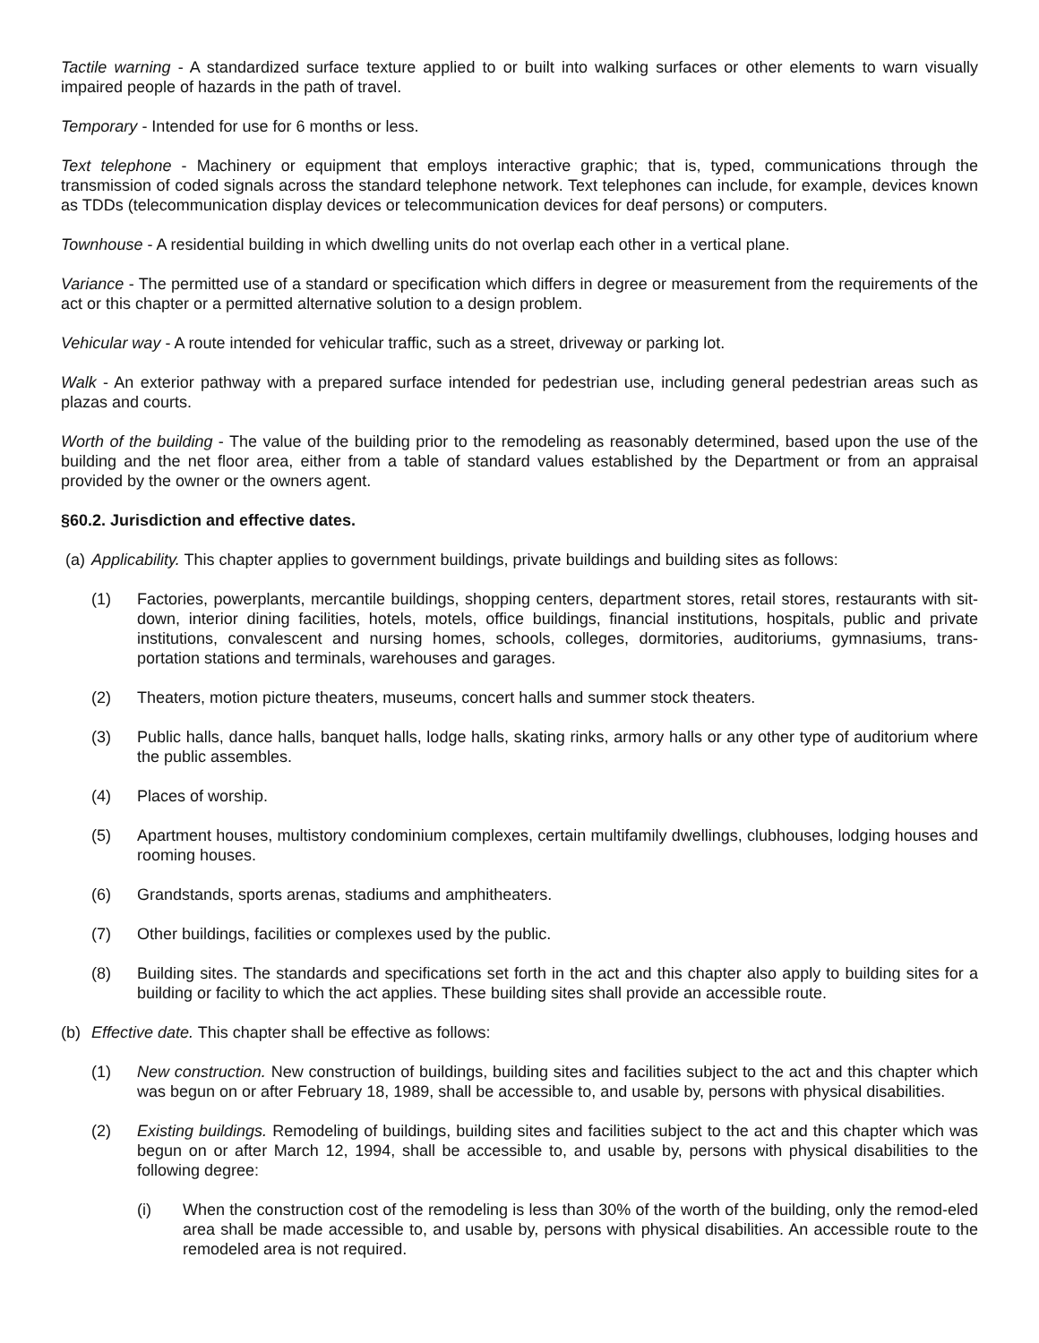Tactile warning - A standardized surface texture applied to or built into walking surfaces or other elements to warn visually impaired people of hazards in the path of travel.
Temporary - Intended for use for 6 months or less.
Text telephone - Machinery or equipment that employs interactive graphic; that is, typed, communications through the transmission of coded signals across the standard telephone network. Text telephones can include, for example, devices known as TDDs (telecommunication display devices or telecommunication devices for deaf persons) or computers.
Townhouse - A residential building in which dwelling units do not overlap each other in a vertical plane.
Variance - The permitted use of a standard or specification which differs in degree or measurement from the requirements of the act or this chapter or a permitted alternative solution to a design problem.
Vehicular way - A route intended for vehicular traffic, such as a street, driveway or parking lot.
Walk - An exterior pathway with a prepared surface intended for pedestrian use, including general pedestrian areas such as plazas and courts.
Worth of the building - The value of the building prior to the remodeling as reasonably determined, based upon the use of the building and the net floor area, either from a table of standard values established by the Department or from an appraisal provided by the owner or the owners agent.
§60.2. Jurisdiction and effective dates.
(a) Applicability. This chapter applies to government buildings, private buildings and building sites as follows:
(1) Factories, powerplants, mercantile buildings, shopping centers, department stores, retail stores, restaurants with sit-down, interior dining facilities, hotels, motels, office buildings, financial institutions, hospitals, public and private institutions, convalescent and nursing homes, schools, colleges, dormitories, auditoriums, gymnasiums, trans-portation stations and terminals, warehouses and garages.
(2) Theaters, motion picture theaters, museums, concert halls and summer stock theaters.
(3) Public halls, dance halls, banquet halls, lodge halls, skating rinks, armory halls or any other type of auditorium where the public assembles.
(4) Places of worship.
(5) Apartment houses, multistory condominium complexes, certain multifamily dwellings, clubhouses, lodging houses and rooming houses.
(6) Grandstands, sports arenas, stadiums and amphitheaters.
(7) Other buildings, facilities or complexes used by the public.
(8) Building sites. The standards and specifications set forth in the act and this chapter also apply to building sites for a building or facility to which the act applies. These building sites shall provide an accessible route.
(b) Effective date. This chapter shall be effective as follows:
(1) New construction. New construction of buildings, building sites and facilities subject to the act and this chapter which was begun on or after February 18, 1989, shall be accessible to, and usable by, persons with physical disabilities.
(2) Existing buildings. Remodeling of buildings, building sites and facilities subject to the act and this chapter which was begun on or after March 12, 1994, shall be accessible to, and usable by, persons with physical disabilities to the following degree:
(i) When the construction cost of the remodeling is less than 30% of the worth of the building, only the remod-eled area shall be made accessible to, and usable by, persons with physical disabilities. An accessible route to the remodeled area is not required.